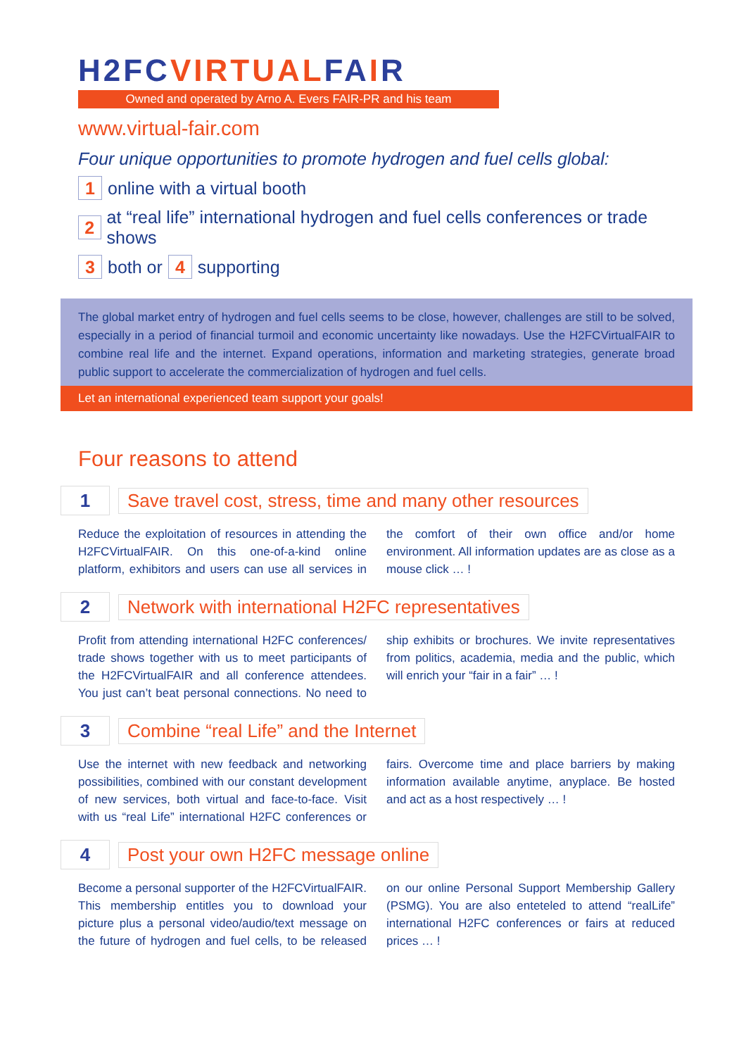H2FCVIRTUALFAIR
Owned and operated by Arno A. Evers FAIR-PR and his team
www.virtual-fair.com
Four unique opportunities to promote hydrogen and fuel cells global:
1 online with a virtual booth
2 at “real life” international hydrogen and fuel cells conferences or trade shows
3 both or 4 supporting
The global market entry of hydrogen and fuel cells seems to be close, however, challenges are still to be solved, especially in a period of financial turmoil and economic uncertainty like nowadays. Use the H2FCVirtualFAIR to combine real life and the internet. Expand operations, information and marketing strategies, generate broad public support to accelerate the commercialization of hydrogen and fuel cells.
Let an international experienced team support your goals!
Four reasons to attend
1 Save travel cost, stress, time and many other resources
Reduce the exploitation of resources in attending the H2FCVirtualFAIR. On this one-of-a-kind online platform, exhibitors and users can use all services in the comfort of their own office and/or home environment. All information updates are as close as a mouse click … !
2 Network with international H2FC representatives
Profit from attending international H2FC conferences/ trade shows together with us to meet participants of the H2FCVirtualFAIR and all conference attendees. You just can’t beat personal connections. No need to ship exhibits or brochures. We invite representatives from politics, academia, media and the public, which will enrich your “fair in a fair” … !
3 Combine “real Life” and the Internet
Use the internet with new feedback and networking possibilities, combined with our constant development of new services, both virtual and face-to-face. Visit with us “real Life” international H2FC conferences or fairs. Overcome time and place barriers by making information available anytime, anyplace. Be hosted and act as a host respectively … !
4 Post your own H2FC message online
Become a personal supporter of the H2FCVirtualFAIR. This membership entitles you to download your picture plus a personal video/audio/text message on the future of hydrogen and fuel cells, to be released on our online Personal Support Membership Gallery (PSMG). You are also enteteled to attend “realLife” international H2FC conferences or fairs at reduced prices … !